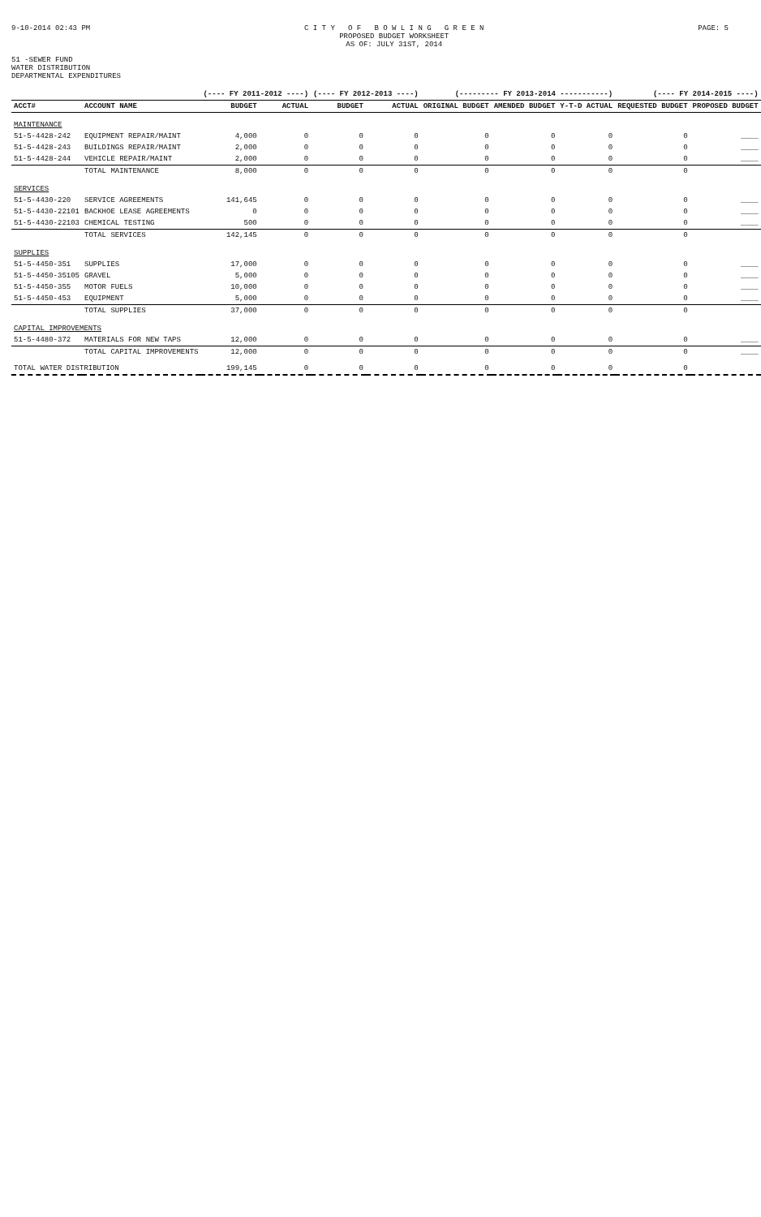9-10-2014 02:43 PM C I T Y O F B O W L I N G G R E E N
PROPOSED BUDGET WORKSHEET
AS OF: JULY 31ST, 2014 PAGE: 5
51 -SEWER FUND
WATER DISTRIBUTION
DEPARTMENTAL EXPENDITURES
| | | (---- FY 2011-2012 ----) | | (---- FY 2012-2013 ----) | | (--------- FY 2013-2014 -----------) | | | (---- FY 2014-2015 ----) | |
| --- | --- | --- | --- | --- | --- | --- | --- | --- | --- | --- |
| ACCT# | ACCOUNT NAME | BUDGET | ACTUAL | BUDGET | ACTUAL | ORIGINAL BUDGET | AMENDED BUDGET | Y-T-D ACTUAL | REQUESTED BUDGET | PROPOSED BUDGET |
| MAINTENANCE | | | | | | | | | | |
| 51-5-4428-242 | EQUIPMENT REPAIR/MAINT | 4,000 | 0 | 0 | 0 | 0 | 0 | 0 | 0 | ____ |
| 51-5-4428-243 | BUILDINGS REPAIR/MAINT | 2,000 | 0 | 0 | 0 | 0 | 0 | 0 | 0 | ____ |
| 51-5-4428-244 | VEHICLE REPAIR/MAINT | 2,000 | 0 | 0 | 0 | 0 | 0 | 0 | 0 | ____ |
| | TOTAL MAINTENANCE | 8,000 | 0 | 0 | 0 | 0 | 0 | 0 | 0 | |
| SERVICES | | | | | | | | | | |
| 51-5-4430-220 | SERVICE AGREEMENTS | 141,645 | 0 | 0 | 0 | 0 | 0 | 0 | 0 | ____ |
| 51-5-4430-22101 | BACKHOE LEASE AGREEMENTS | 0 | 0 | 0 | 0 | 0 | 0 | 0 | 0 | ____ |
| 51-5-4430-22103 | CHEMICAL TESTING | 500 | 0 | 0 | 0 | 0 | 0 | 0 | 0 | ____ |
| | TOTAL SERVICES | 142,145 | 0 | 0 | 0 | 0 | 0 | 0 | 0 | |
| SUPPLIES | | | | | | | | | | |
| 51-5-4450-351 | SUPPLIES | 17,000 | 0 | 0 | 0 | 0 | 0 | 0 | 0 | ____ |
| 51-5-4450-35105 | GRAVEL | 5,000 | 0 | 0 | 0 | 0 | 0 | 0 | 0 | ____ |
| 51-5-4450-355 | MOTOR FUELS | 10,000 | 0 | 0 | 0 | 0 | 0 | 0 | 0 | ____ |
| 51-5-4450-453 | EQUIPMENT | 5,000 | 0 | 0 | 0 | 0 | 0 | 0 | 0 | ____ |
| | TOTAL SUPPLIES | 37,000 | 0 | 0 | 0 | 0 | 0 | 0 | 0 | |
| CAPITAL IMPROVEMENTS | | | | | | | | | | |
| 51-5-4480-372 | MATERIALS FOR NEW TAPS | 12,000 | 0 | 0 | 0 | 0 | 0 | 0 | 0 | ____ |
| | TOTAL CAPITAL IMPROVEMENTS | 12,000 | 0 | 0 | 0 | 0 | 0 | 0 | 0 | ____ |
| TOTAL WATER DISTRIBUTION | | 199,145 | 0 | 0 | 0 | 0 | 0 | 0 | 0 | |